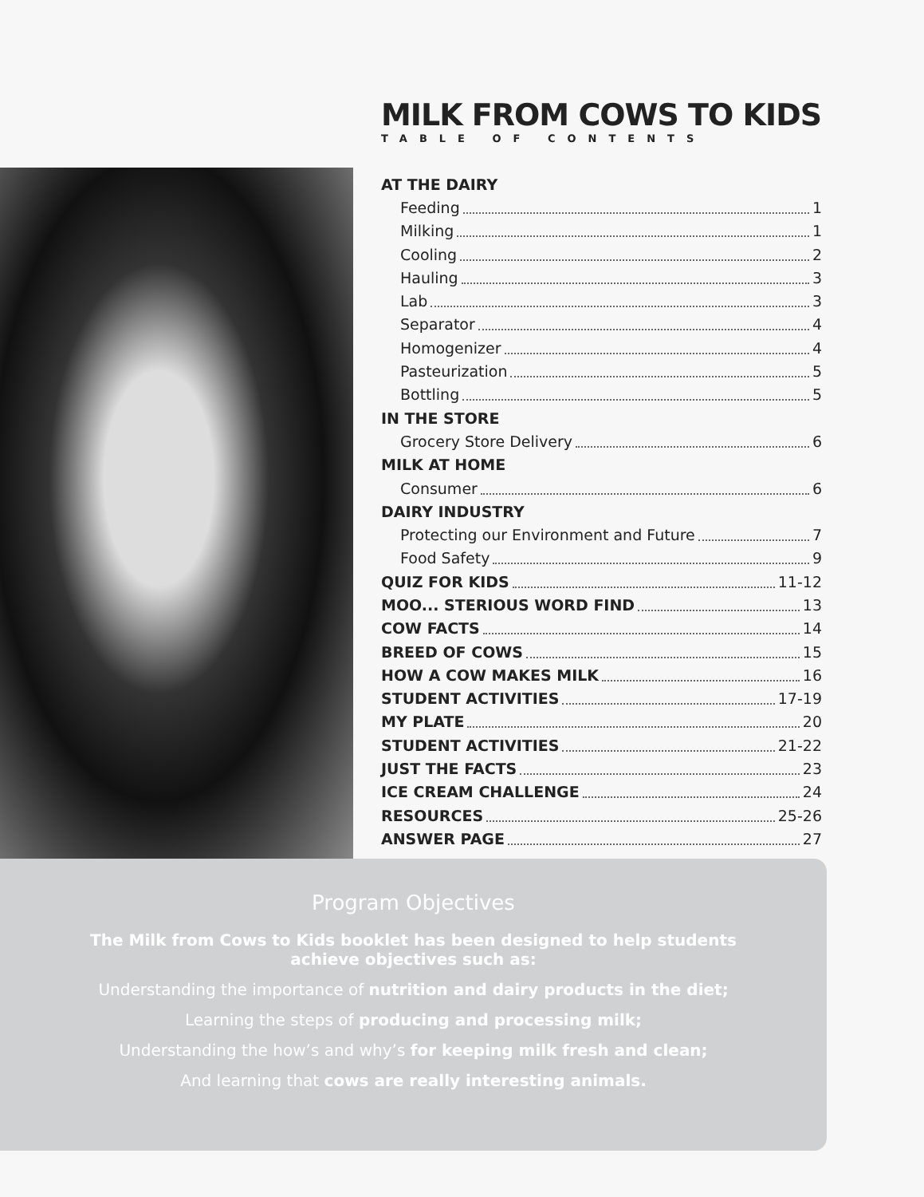MILK FROM COWS TO KIDS
TABLE OF CONTENTS
AT THE DAIRY
Feeding 1
Milking 1
Cooling 2
Hauling 3
Lab 3
Separator 4
Homogenizer 4
Pasteurization 5
Bottling 5
IN THE STORE
Grocery Store Delivery 6
MILK AT HOME
Consumer 6
DAIRY INDUSTRY
Protecting our Environment and Future 7
Food Safety 9
QUIZ FOR KIDS 11-12
MOO... STERIOUS WORD FIND 13
COW FACTS 14
BREED OF COWS 15
HOW A COW MAKES MILK 16
STUDENT ACTIVITIES 17-19
MY PLATE 20
STUDENT ACTIVITIES 21-22
JUST THE FACTS 23
ICE CREAM CHALLENGE 24
RESOURCES 25-26
ANSWER PAGE 27
Program Objectives
The Milk from Cows to Kids booklet has been designed to help students
achieve objectives such as:
Understanding the importance of nutrition and dairy products in the diet;
Learning the steps of producing and processing milk;
Understanding the how’s and why’s for keeping milk fresh and clean;
And learning that cows are really interesting animals.